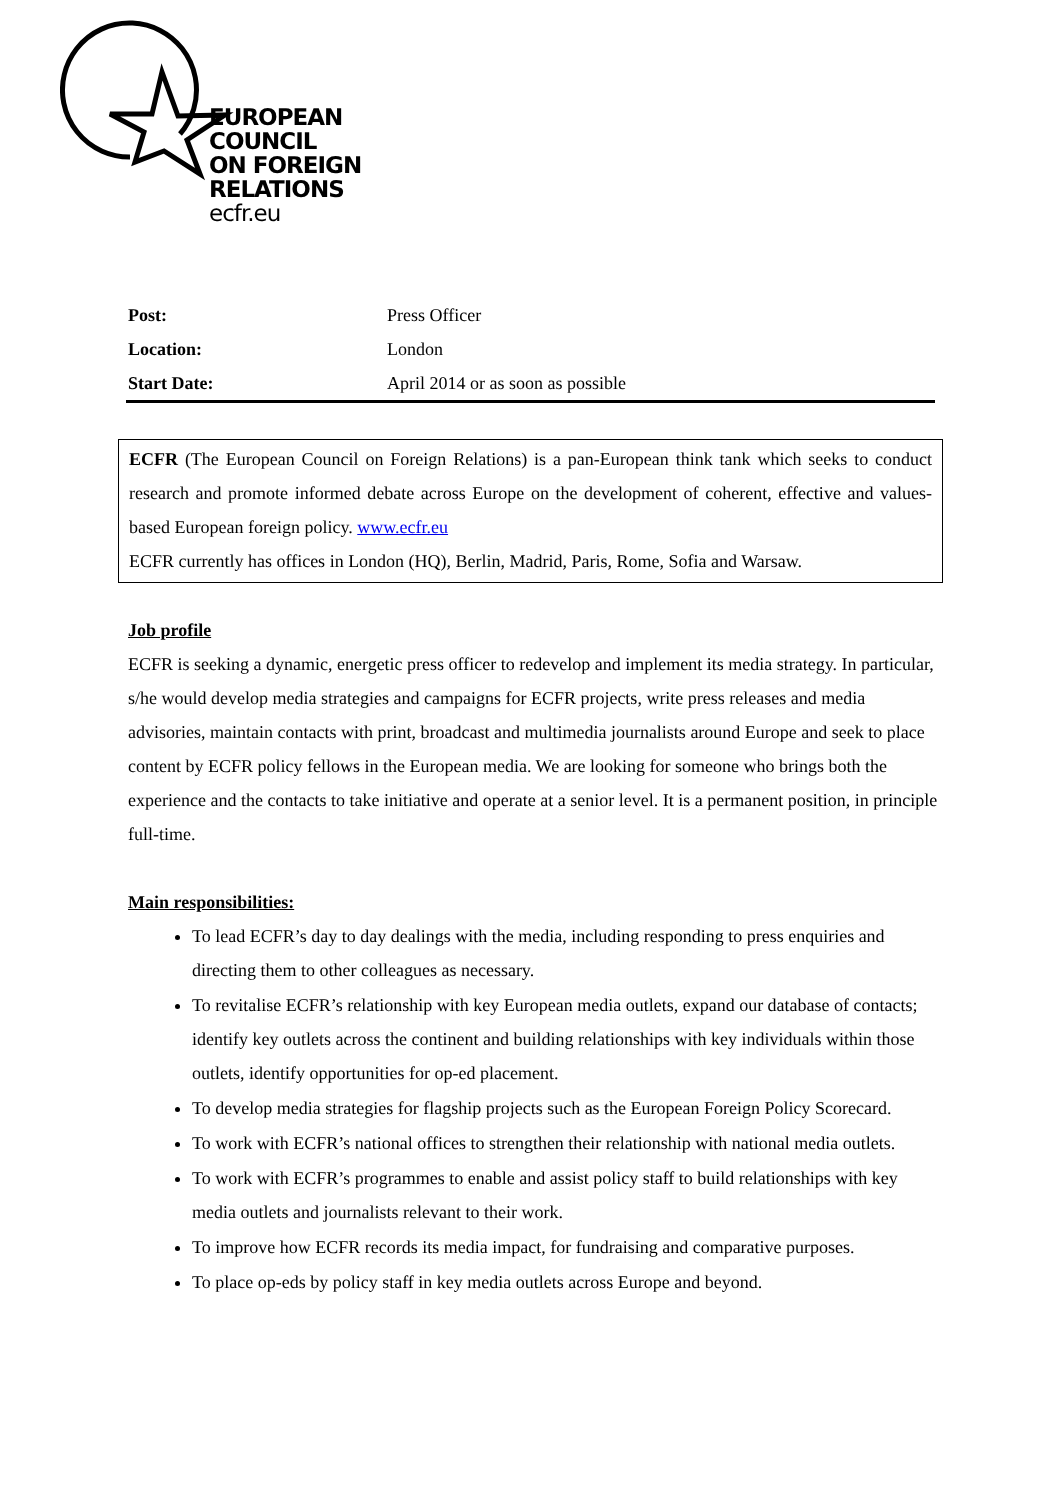EUROPEAN
COUNCIL
ON FOREIGN
RELATIONS
ecfr.eu
| Post: | Press Officer |
| Location: | London |
| Start Date: | April 2014 or as soon as possible |
ECFR (The European Council on Foreign Relations) is a pan-European think tank which seeks to conduct research and promote informed debate across Europe on the development of coherent, effective and values-based European foreign policy. www.ecfr.eu
ECFR currently has offices in London (HQ), Berlin, Madrid, Paris, Rome, Sofia and Warsaw.
Job profile
ECFR is seeking a dynamic, energetic press officer to redevelop and implement its media strategy. In particular, s/he would develop media strategies and campaigns for ECFR projects, write press releases and media advisories, maintain contacts with print, broadcast and multimedia journalists around Europe and seek to place content by ECFR policy fellows in the European media. We are looking for someone who brings both the experience and the contacts to take initiative and operate at a senior level. It is a permanent position, in principle full-time.
Main responsibilities:
To lead ECFR’s day to day dealings with the media, including responding to press enquiries and directing them to other colleagues as necessary.
To revitalise ECFR’s relationship with key European media outlets, expand our database of contacts; identify key outlets across the continent and building relationships with key individuals within those outlets, identify opportunities for op-ed placement.
To develop media strategies for flagship projects such as the European Foreign Policy Scorecard.
To work with ECFR’s national offices to strengthen their relationship with national media outlets.
To work with ECFR’s programmes to enable and assist policy staff to build relationships with key media outlets and journalists relevant to their work.
To improve how ECFR records its media impact, for fundraising and comparative purposes.
To place op-eds by policy staff in key media outlets across Europe and beyond.